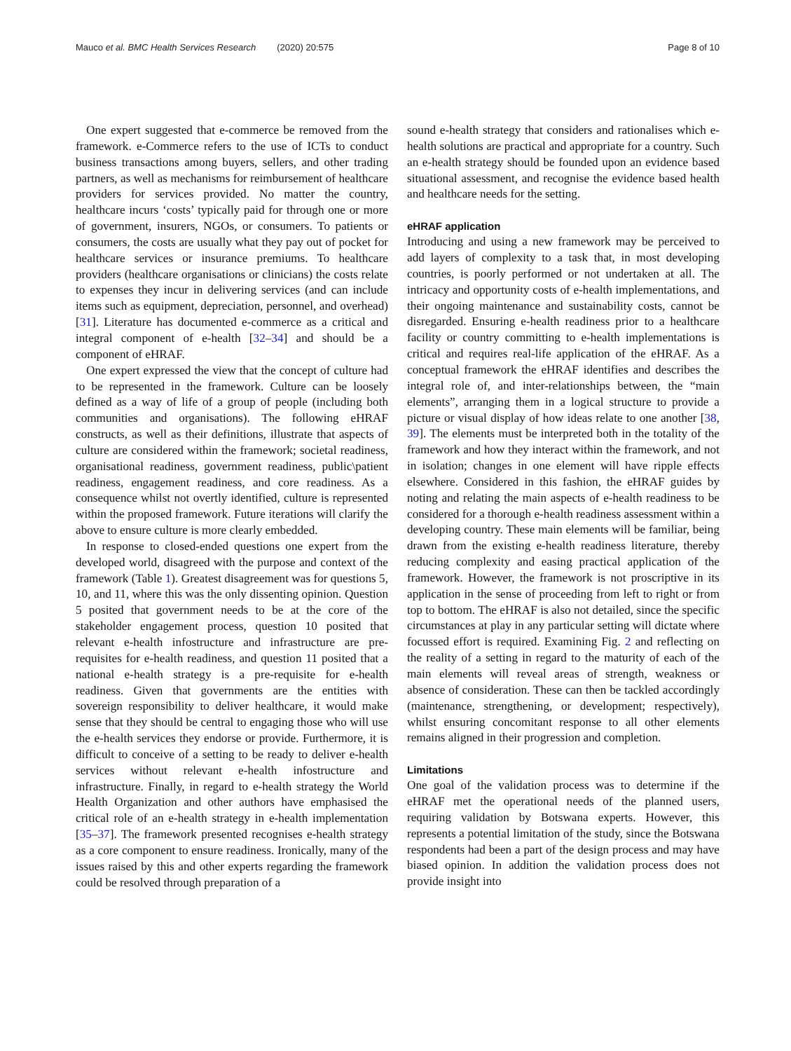Mauco et al. BMC Health Services Research (2020) 20:575
Page 8 of 10
One expert suggested that e-commerce be removed from the framework. e-Commerce refers to the use of ICTs to conduct business transactions among buyers, sellers, and other trading partners, as well as mechanisms for reimbursement of healthcare providers for services provided. No matter the country, healthcare incurs ‘costs’ typically paid for through one or more of government, insurers, NGOs, or consumers. To patients or consumers, the costs are usually what they pay out of pocket for healthcare services or insurance premiums. To healthcare providers (healthcare organisations or clinicians) the costs relate to expenses they incur in delivering services (and can include items such as equipment, depreciation, personnel, and overhead) [31]. Literature has documented e-commerce as a critical and integral component of e-health [32–34] and should be a component of eHRAF.
One expert expressed the view that the concept of culture had to be represented in the framework. Culture can be loosely defined as a way of life of a group of people (including both communities and organisations). The following eHRAF constructs, as well as their definitions, illustrate that aspects of culture are considered within the framework; societal readiness, organisational readiness, government readiness, public\patient readiness, engagement readiness, and core readiness. As a consequence whilst not overtly identified, culture is represented within the proposed framework. Future iterations will clarify the above to ensure culture is more clearly embedded.
In response to closed-ended questions one expert from the developed world, disagreed with the purpose and context of the framework (Table 1). Greatest disagreement was for questions 5, 10, and 11, where this was the only dissenting opinion. Question 5 posited that government needs to be at the core of the stakeholder engagement process, question 10 posited that relevant e-health infostructure and infrastructure are pre-requisites for e-health readiness, and question 11 posited that a national e-health strategy is a pre-requisite for e-health readiness. Given that governments are the entities with sovereign responsibility to deliver healthcare, it would make sense that they should be central to engaging those who will use the e-health services they endorse or provide. Furthermore, it is difficult to conceive of a setting to be ready to deliver e-health services without relevant e-health infostructure and infrastructure. Finally, in regard to e-health strategy the World Health Organization and other authors have emphasised the critical role of an e-health strategy in e-health implementation [35–37]. The framework presented recognises e-health strategy as a core component to ensure readiness. Ironically, many of the issues raised by this and other experts regarding the framework could be resolved through preparation of a
sound e-health strategy that considers and rationalises which e-health solutions are practical and appropriate for a country. Such an e-health strategy should be founded upon an evidence based situational assessment, and recognise the evidence based health and healthcare needs for the setting.
eHRAF application
Introducing and using a new framework may be perceived to add layers of complexity to a task that, in most developing countries, is poorly performed or not undertaken at all. The intricacy and opportunity costs of e-health implementations, and their ongoing maintenance and sustainability costs, cannot be disregarded. Ensuring e-health readiness prior to a healthcare facility or country committing to e-health implementations is critical and requires real-life application of the eHRAF. As a conceptual framework the eHRAF identifies and describes the integral role of, and inter-relationships between, the “main elements”, arranging them in a logical structure to provide a picture or visual display of how ideas relate to one another [38, 39]. The elements must be interpreted both in the totality of the framework and how they interact within the framework, and not in isolation; changes in one element will have ripple effects elsewhere. Considered in this fashion, the eHRAF guides by noting and relating the main aspects of e-health readiness to be considered for a thorough e-health readiness assessment within a developing country. These main elements will be familiar, being drawn from the existing e-health readiness literature, thereby reducing complexity and easing practical application of the framework. However, the framework is not proscriptive in its application in the sense of proceeding from left to right or from top to bottom. The eHRAF is also not detailed, since the specific circumstances at play in any particular setting will dictate where focussed effort is required. Examining Fig. 2 and reflecting on the reality of a setting in regard to the maturity of each of the main elements will reveal areas of strength, weakness or absence of consideration. These can then be tackled accordingly (maintenance, strengthening, or development; respectively), whilst ensuring concomitant response to all other elements remains aligned in their progression and completion.
Limitations
One goal of the validation process was to determine if the eHRAF met the operational needs of the planned users, requiring validation by Botswana experts. However, this represents a potential limitation of the study, since the Botswana respondents had been a part of the design process and may have biased opinion. In addition the validation process does not provide insight into